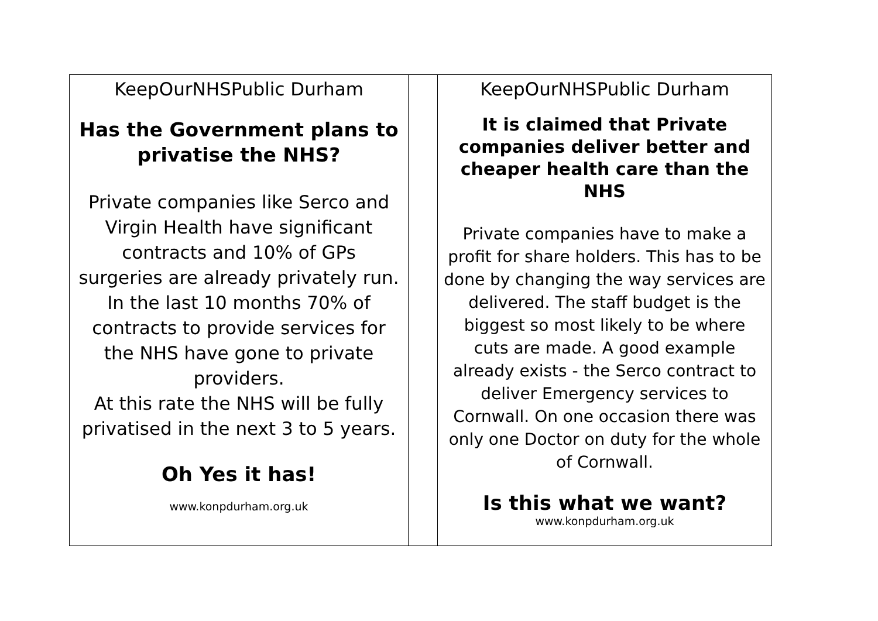| KeepOurNHSPublic Durham Has the Government plans to privatise the NHS? Private companies like Serco and Virgin Health have significant contracts and 10% of GPs surgeries are already privately run. In the last 10 months 70% of contracts to provide services for the NHS have gone to private providers. At this rate the NHS will be fully privatised in the next 3 to 5 years. Oh Yes it has! www.konpdurham.org.uk | | KeepOurNHSPublic Durham It is claimed that Private companies deliver better and cheaper health care than the NHS Private companies have to make a profit for share holders. This has to be done by changing the way services are delivered. The staff budget is the biggest so most likely to be where cuts are made. A good example already exists - the Serco contract to deliver Emergency services to Cornwall. On one occasion there was only one Doctor on duty for the whole of Cornwall. Is this what we want? www.konpdurham.org.uk |